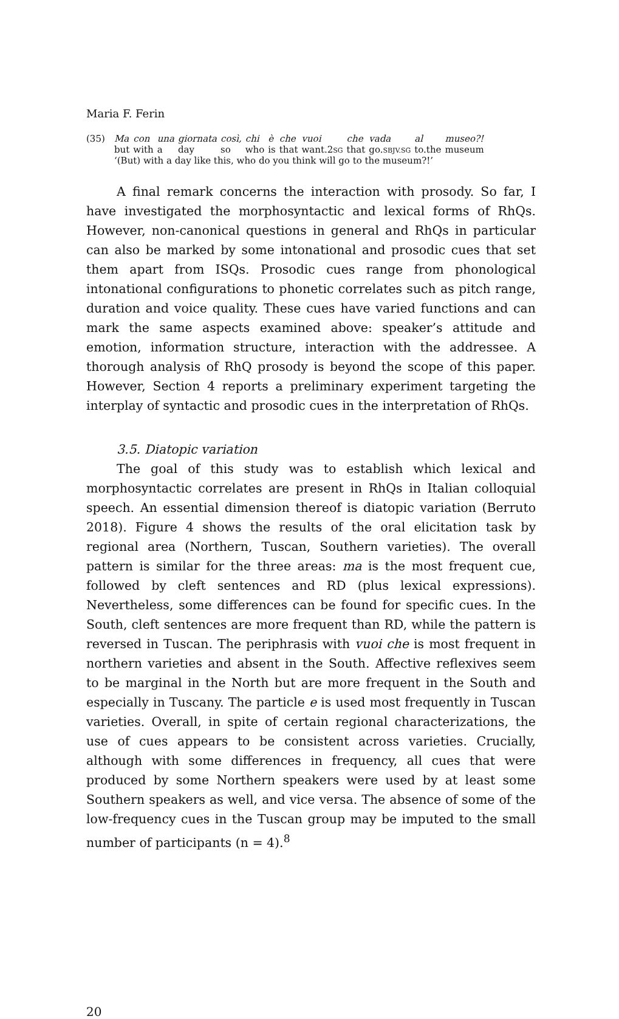Maria F. Ferin
(35)
| Ma | con | una | giornata | così, | chi | è | che | vuoi | che | vada | al | museo?! |
| but | with | a | day | so | who | is | that | want.2 SG | that | go. SBJV.SG | to.the | museum |
‘(But) with a day like this, who do you think will go to the museum?!’
A final remark concerns the interaction with prosody. So far, I have investigated the morphosyntactic and lexical forms of RhQs. However, non-canonical questions in general and RhQs in particular can also be marked by some intonational and prosodic cues that set them apart from ISQs. Prosodic cues range from phonological intonational configurations to phonetic correlates such as pitch range, duration and voice quality. These cues have varied functions and can mark the same aspects examined above: speaker’s attitude and emotion, information structure, interaction with the addressee. A thorough analysis of RhQ prosody is beyond the scope of this paper. However, Section 4 reports a preliminary experiment targeting the interplay of syntactic and prosodic cues in the interpretation of RhQs.
3.5. Diatopic variation
The goal of this study was to establish which lexical and morphosyntactic correlates are present in RhQs in Italian colloquial speech. An essential dimension thereof is diatopic variation (Berruto 2018). Figure 4 shows the results of the oral elicitation task by regional area (Northern, Tuscan, Southern varieties). The overall pattern is similar for the three areas: ma is the most frequent cue, followed by cleft sentences and RD (plus lexical expressions). Nevertheless, some differences can be found for specific cues. In the South, cleft sentences are more frequent than RD, while the pattern is reversed in Tuscan. The periphrasis with vuoi che is most frequent in northern varieties and absent in the South. Affective reflexives seem to be marginal in the North but are more frequent in the South and especially in Tuscany. The particle e is used most frequently in Tuscan varieties. Overall, in spite of certain regional characterizations, the use of cues appears to be consistent across varieties. Crucially, although with some differences in frequency, all cues that were produced by some Northern speakers were used by at least some Southern speakers as well, and vice versa. The absence of some of the low-frequency cues in the Tuscan group may be imputed to the small number of participants (n = 4).<sup>8</sup>
20